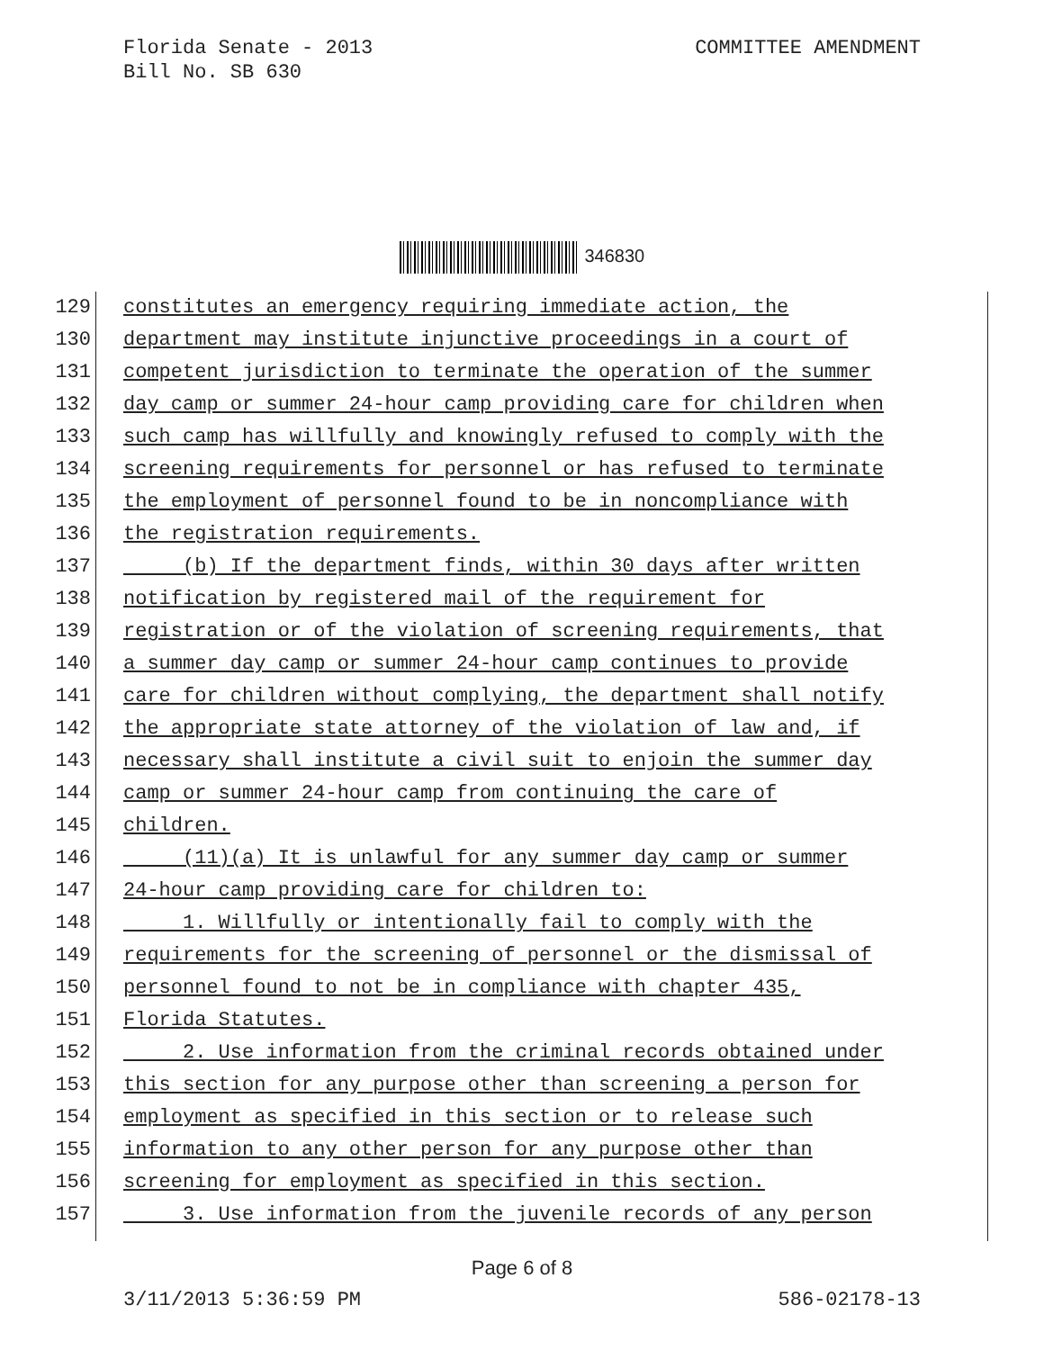COMMITTEE AMENDMENT Florida Senate - 2013
Bill No. SB 630
346830
129
constitutes an emergency requiring immediate action, the
130
department may institute injunctive proceedings in a court of
131
competent jurisdiction to terminate the operation of the summer
132
day camp or summer 24-hour camp providing care for children when
133
such camp has willfully and knowingly refused to comply with the
134
screening requirements for personnel or has refused to terminate
135
the employment of personnel found to be in noncompliance with
136
the registration requirements.
137
(b) If the department finds, within 30 days after written
138
notification by registered mail of the requirement for
139
registration or of the violation of screening requirements, that
140
a summer day camp or summer 24-hour camp continues to provide
141
care for children without complying, the department shall notify
142
the appropriate state attorney of the violation of law and, if
143
necessary shall institute a civil suit to enjoin the summer day
144
camp or summer 24-hour camp from continuing the care of
145
children.
146
(11)(a) It is unlawful for any summer day camp or summer
147
24-hour camp providing care for children to:
148
1. Willfully or intentionally fail to comply with the
149
requirements for the screening of personnel or the dismissal of
150
personnel found to not be in compliance with chapter 435,
151
Florida Statutes.
152
2. Use information from the criminal records obtained under
153
this section for any purpose other than screening a person for
154
employment as specified in this section or to release such
155
information to any other person for any purpose other than
156
screening for employment as specified in this section.
157
3. Use information from the juvenile records of any person
Page 6 of 8
586-02178-13 3/11/2013 5:36:59 PM